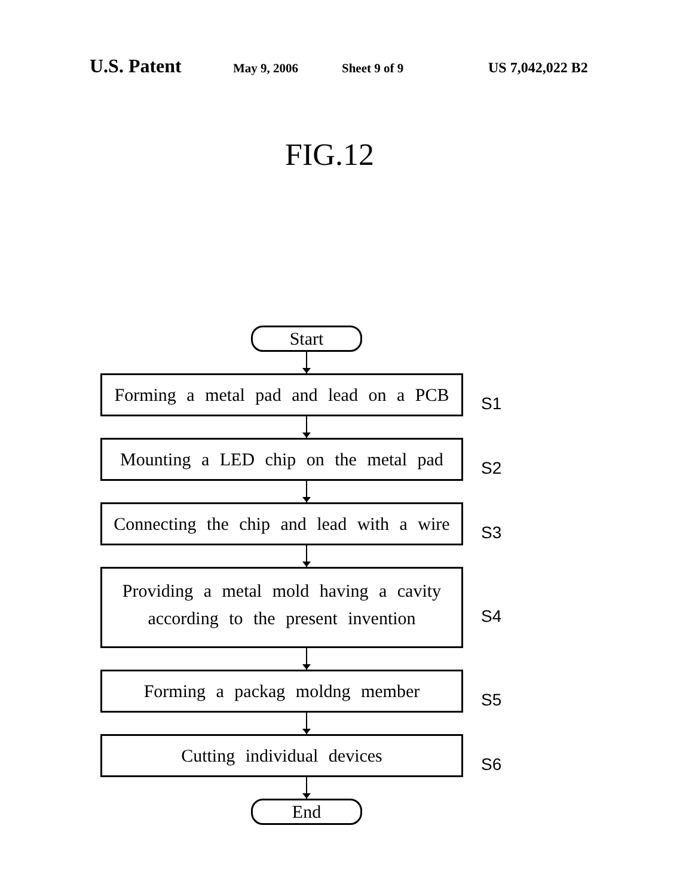U.S. Patent May 9, 2006 Sheet 9 of 9 US 7,042,022 B2
FIG.12
Start
Forming a metal pad and lead on a PCB
S1
Mounting a LED chip on the metal pad
S2
Connecting the chip and lead with a wire
S3
Providing a metal mold having a cavity
according to the present invention
S4
Forming a packag moldng member
S5
Cutting individual devices
S6
End